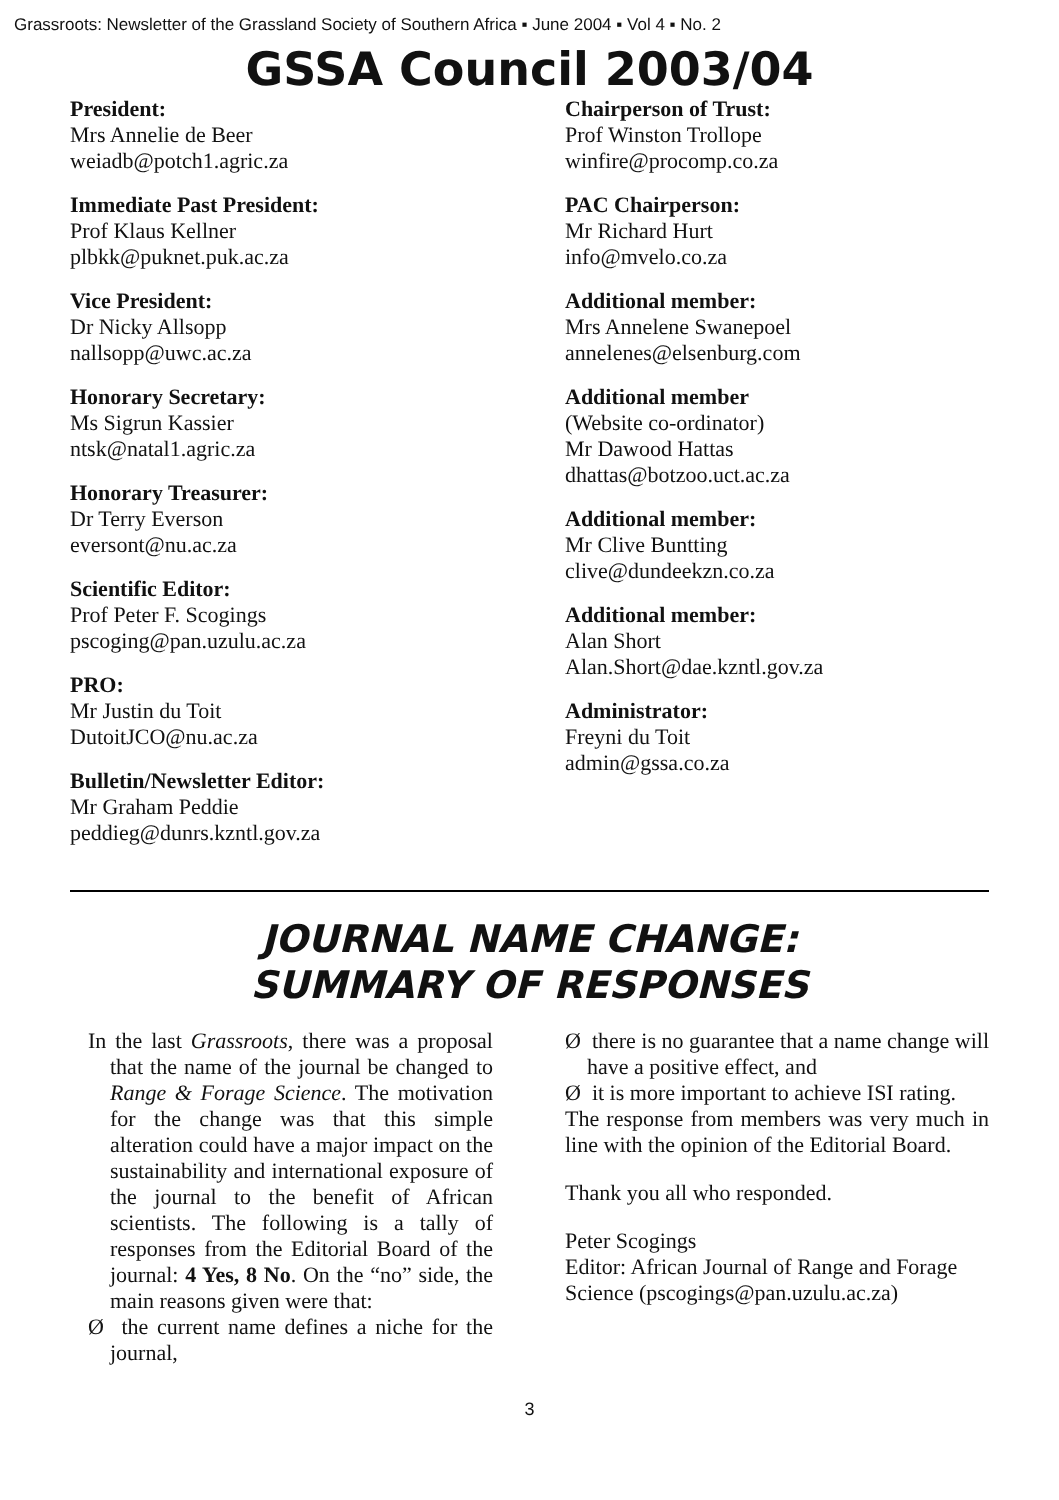Grassroots: Newsletter of the Grassland Society of Southern Africa ▪ June 2004 ▪ Vol 4 ▪ No. 2
GSSA Council 2003/04
President:
Mrs Annelie de Beer
weiadb@potch1.agric.za
Immediate Past President:
Prof Klaus Kellner
plbkk@puknet.puk.ac.za
Vice President:
Dr Nicky Allsopp
nallsopp@uwc.ac.za
Honorary Secretary:
Ms Sigrun Kassier
ntsk@natal1.agric.za
Honorary Treasurer:
Dr Terry Everson
eversont@nu.ac.za
Scientific Editor:
Prof Peter F. Scogings
pscoging@pan.uzulu.ac.za
PRO:
Mr Justin du Toit
DutoitJCO@nu.ac.za
Bulletin/Newsletter Editor:
Mr Graham Peddie
peddieg@dunrs.kzntl.gov.za
Chairperson of Trust:
Prof Winston Trollope
winfire@procomp.co.za
PAC Chairperson:
Mr Richard Hurt
info@mvelo.co.za
Additional member:
Mrs Annelene Swanepoel
annelenes@elsenburg.com
Additional member
(Website co-ordinator)
Mr Dawood Hattas
dhattas@botzoo.uct.ac.za
Additional member:
Mr Clive Buntting
clive@dundeekzn.co.za
Additional member:
Alan Short
Alan.Short@dae.kzntl.gov.za
Administrator:
Freyni du Toit
admin@gssa.co.za
JOURNAL NAME CHANGE:
SUMMARY OF RESPONSES
In the last Grassroots, there was a proposal that the name of the journal be changed to Range & Forage Science. The motivation for the change was that this simple alteration could have a major impact on the sustainability and international exposure of the journal to the benefit of African scientists. The following is a tally of responses from the Editorial Board of the journal: 4 Yes, 8 No. On the “no” side, the main reasons given were that:
Ø the current name defines a niche for the journal,
Ø there is no guarantee that a name change will have a positive effect, and
Ø it is more important to achieve ISI rating.
The response from members was very much in line with the opinion of the Editorial Board.
Thank you all who responded.
Peter Scogings
Editor: African Journal of Range and Forage Science (pscogings@pan.uzulu.ac.za)
3